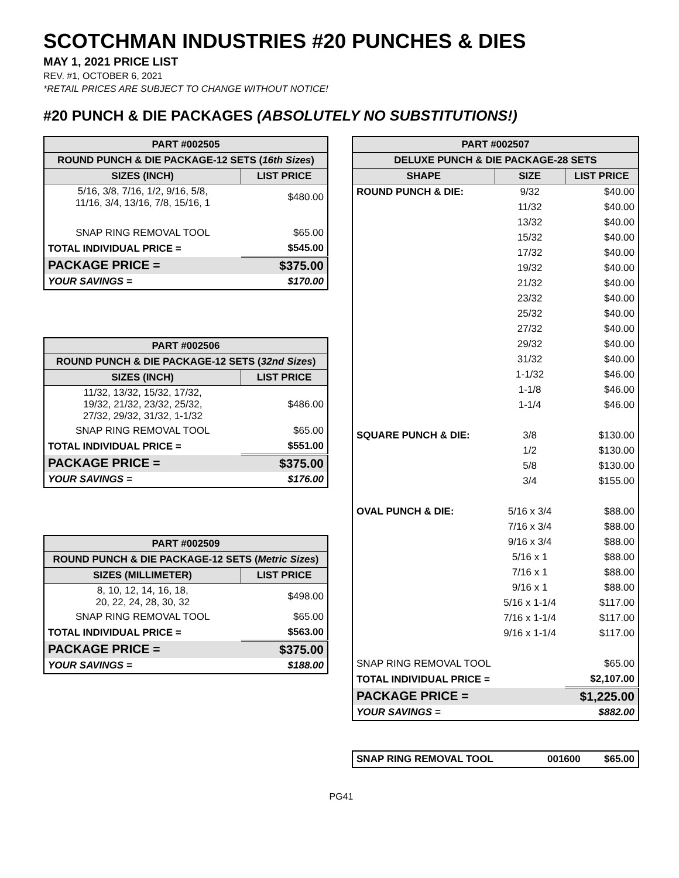SCOTCHMAN INDUSTRIES #20 PUNCHES & DIES
MAY 1, 2021 PRICE LIST
REV. #1, OCTOBER 6, 2021
*RETAIL PRICES ARE SUBJECT TO CHANGE WITHOUT NOTICE!
#20 PUNCH & DIE PACKAGES (ABSOLUTELY NO SUBSTITUTIONS!)
| PART #002505 | |
| --- | --- |
| ROUND PUNCH & DIE PACKAGE-12 SETS ( 16th Sizes ) | |
| SIZES (INCH) | LIST PRICE |
| 5/16, 3/8, 7/16, 1/2, 9/16, 5/8, 11/16, 3/4, 13/16, 7/8, 15/16, 1 | $480.00 |
| SNAP RING REMOVAL TOOL | $65.00 |
| TOTAL INDIVIDUAL PRICE = | $545.00 |
| PACKAGE PRICE = | $375.00 |
| YOUR SAVINGS = | $170.00 |
| PART #002506 | |
| --- | --- |
| ROUND PUNCH & DIE PACKAGE-12 SETS ( 32nd Sizes ) | |
| SIZES (INCH) | LIST PRICE |
| 11/32, 13/32, 15/32, 17/32, 19/32, 21/32, 23/32, 25/32, 27/32, 29/32, 31/32, 1-1/32 | $486.00 |
| SNAP RING REMOVAL TOOL | $65.00 |
| TOTAL INDIVIDUAL PRICE = | $551.00 |
| PACKAGE PRICE = | $375.00 |
| YOUR SAVINGS = | $176.00 |
| PART #002509 | |
| --- | --- |
| ROUND PUNCH & DIE PACKAGE-12 SETS ( Metric Sizes ) | |
| SIZES (MILLIMETER) | LIST PRICE |
| 8, 10, 12, 14, 16, 18, 20, 22, 24, 28, 30, 32 | $498.00 |
| SNAP RING REMOVAL TOOL | $65.00 |
| TOTAL INDIVIDUAL PRICE = | $563.00 |
| PACKAGE PRICE = | $375.00 |
| YOUR SAVINGS = | $188.00 |
| PART #002507 | | |
| --- | --- | --- |
| DELUXE PUNCH & DIE PACKAGE-28 SETS | | |
| SHAPE | SIZE | LIST PRICE |
| ROUND PUNCH & DIE: | 9/32 | $40.00 |
| | 11/32 | $40.00 |
| | 13/32 | $40.00 |
| | 15/32 | $40.00 |
| | 17/32 | $40.00 |
| | 19/32 | $40.00 |
| | 21/32 | $40.00 |
| | 23/32 | $40.00 |
| | 25/32 | $40.00 |
| | 27/32 | $40.00 |
| | 29/32 | $40.00 |
| | 31/32 | $40.00 |
| | 1-1/32 | $46.00 |
| | 1-1/8 | $46.00 |
| | 1-1/4 | $46.00 |
| SQUARE PUNCH & DIE: | 3/8 | $130.00 |
| | 1/2 | $130.00 |
| | 5/8 | $130.00 |
| | 3/4 | $155.00 |
| OVAL PUNCH & DIE: | 5/16 x 3/4 | $88.00 |
| | 7/16 x 3/4 | $88.00 |
| | 9/16 x 3/4 | $88.00 |
| | 5/16 x 1 | $88.00 |
| | 7/16 x 1 | $88.00 |
| | 9/16 x 1 | $88.00 |
| | 5/16 x 1-1/4 | $117.00 |
| | 7/16 x 1-1/4 | $117.00 |
| | 9/16 x 1-1/4 | $117.00 |
| SNAP RING REMOVAL TOOL | | $65.00 |
| TOTAL INDIVIDUAL PRICE = | | $2,107.00 |
| PACKAGE PRICE = | | $1,225.00 |
| YOUR SAVINGS = | | $882.00 |
| SNAP RING REMOVAL TOOL | 001600 | $65.00 |
PG41